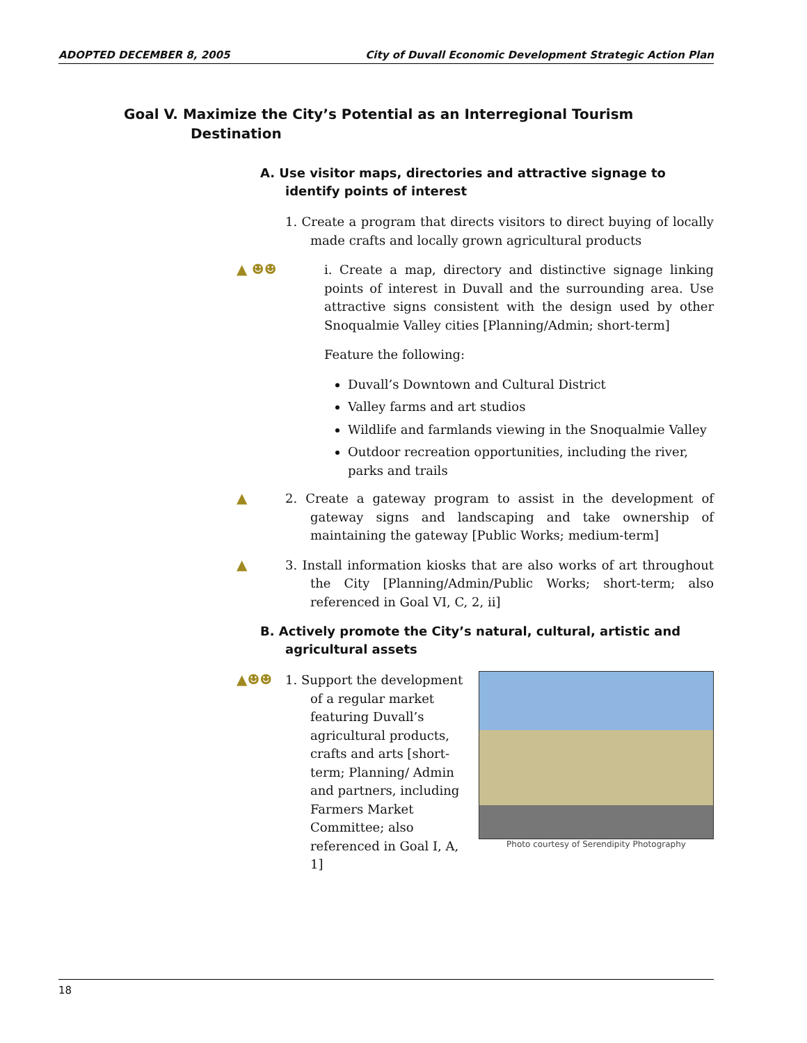ADOPTED DECEMBER 8, 2005 City of Duvall Economic Development Strategic Action Plan
Goal V. Maximize the City’s Potential as an Interregional Tourism Destination
A. Use visitor maps, directories and attractive signage to identify points of interest
1. Create a program that directs visitors to direct buying of locally made crafts and locally grown agricultural products
▲ ☻☻
i. Create a map, directory and distinctive signage linking points of interest in Duvall and the surrounding area. Use attractive signs consistent with the design used by other Snoqualmie Valley cities [Planning/Admin; short-term]
Feature the following:
Duvall’s Downtown and Cultural District
Valley farms and art studios
Wildlife and farmlands viewing in the Snoqualmie Valley
Outdoor recreation opportunities, including the river, parks and trails
▲
2. Create a gateway program to assist in the development of gateway signs and landscaping and take ownership of maintaining the gateway [Public Works; medium-term]
▲
3. Install information kiosks that are also works of art throughout the City [Planning/Admin/Public Works; short-term; also referenced in Goal VI, C, 2, ii]
B. Actively promote the City’s natural, cultural, artistic and agricultural assets
▲☻☻
Photo courtesy of Serendipity Photography
1. Support the development of a regular market featuring Duvall’s agricultural products, crafts and arts [short-term; Planning/ Admin and partners, including Farmers Market Committee; also referenced in Goal I, A, 1]
18